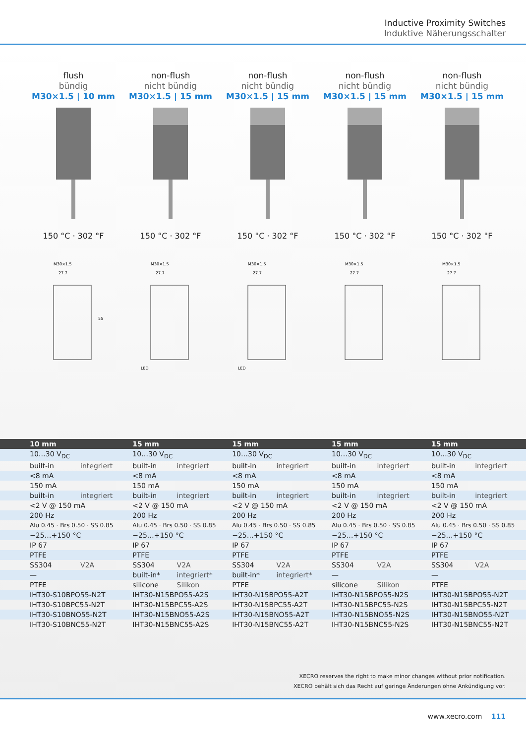Inductive Proximity Switches
Induktive Näherungsschalter
flush
bündig
M30×1.5 | 10 mm
non-flush
nicht bündig
M30×1.5 | 15 mm
non-flush
nicht bündig
M30×1.5 | 15 mm
non-flush
nicht bündig
M30×1.5 | 15 mm
non-flush
nicht bündig
M30×1.5 | 15 mm
150 °C · 302 °F
M30×1.5
27.7
55
150 °C · 302 °F
M30×1.5
27.7
LED
150 °C · 302 °F
M30×1.5
27.7
LED
150 °C · 302 °F
M30×1.5
27.7
150 °C · 302 °F
M30×1.5
27.7
| 10 mm | | 15 mm | | 15 mm | | 15 mm | | 15 mm | |
| --- | --- | --- | --- | --- | --- | --- | --- | --- | --- |
| 10…30 V<sub>DC</sub> | | 10…30 V<sub>DC</sub> | | 10…30 V<sub>DC</sub> | | 10…30 V<sub>DC</sub> | | 10…30 V<sub>DC</sub> | |
| built-in | integriert | built-in | integriert | built-in | integriert | built-in | integriert | built-in | integriert |
| <8 mA | | <8 mA | | <8 mA | | <8 mA | | <8 mA | |
| 150 mA | | 150 mA | | 150 mA | | 150 mA | | 150 mA | |
| built-in | integriert | built-in | integriert | built-in | integriert | built-in | integriert | built-in | integriert |
| <2 V @ 150 mA | | <2 V @ 150 mA | | <2 V @ 150 mA | | <2 V @ 150 mA | | <2 V @ 150 mA | |
| 200 Hz | | 200 Hz | | 200 Hz | | 200 Hz | | 200 Hz | |
| Alu 0.45 · Brs 0.50 · SS 0.85 | | Alu 0.45 · Brs 0.50 · SS 0.85 | | Alu 0.45 · Brs 0.50 · SS 0.85 | | Alu 0.45 · Brs 0.50 · SS 0.85 | | Alu 0.45 · Brs 0.50 · SS 0.85 | |
| −25…+150 °C | | −25…+150 °C | | −25…+150 °C | | −25…+150 °C | | −25…+150 °C | |
| IP 67 | | IP 67 | | IP 67 | | IP 67 | | IP 67 | |
| PTFE | | PTFE | | PTFE | | PTFE | | PTFE | |
| SS304 | V2A | SS304 | V2A | SS304 | V2A | SS304 | V2A | SS304 | V2A |
| — | | built-in* | integriert* | built-in* | integriert* | — | | — | |
| PTFE | | silicone | Silikon | PTFE | | silicone | Silikon | PTFE | |
| IHT30-S10BPO55-N2T | | IHT30-N15BPO55-A2S | | IHT30-N15BPO55-A2T | | IHT30-N15BPO55-N2S | | IHT30-N15BPO55-N2T | |
| IHT30-S10BPC55-N2T | | IHT30-N15BPC55-A2S | | IHT30-N15BPC55-A2T | | IHT30-N15BPC55-N2S | | IHT30-N15BPC55-N2T | |
| IHT30-S10BNO55-N2T | | IHT30-N15BNO55-A2S | | IHT30-N15BNO55-A2T | | IHT30-N15BNO55-N2S | | IHT30-N15BNO55-N2T | |
| IHT30-S10BNC55-N2T | | IHT30-N15BNC55-A2S | | IHT30-N15BNC55-A2T | | IHT30-N15BNC55-N2S | | IHT30-N15BNC55-N2T | |
XECRO reserves the right to make minor changes without prior notification.
XECRO behält sich das Recht auf geringe Änderungen ohne Ankündigung vor.
www.xecro.com 111